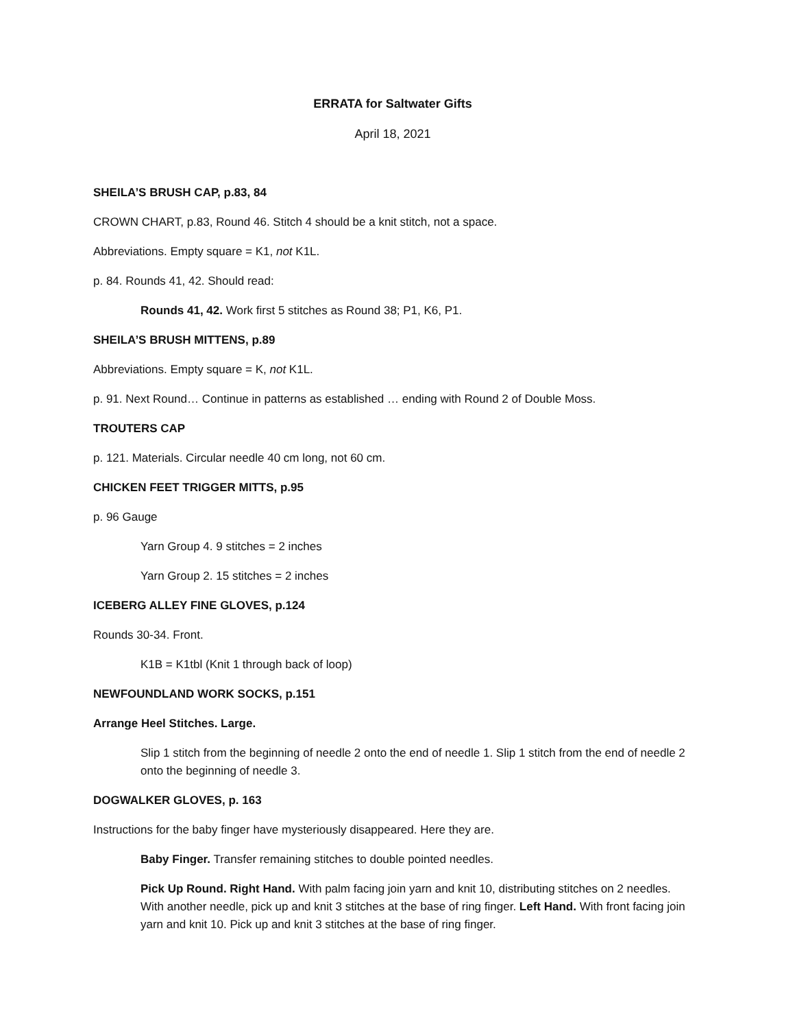ERRATA for Saltwater Gifts
April 18, 2021
SHEILA’S BRUSH CAP, p.83, 84
CROWN CHART, p.83, Round 46. Stitch 4 should be a knit stitch, not a space.
Abbreviations. Empty square = K1, not K1L.
p. 84. Rounds 41, 42. Should read:
Rounds 41, 42. Work first 5 stitches as Round 38; P1, K6, P1.
SHEILA’S BRUSH MITTENS, p.89
Abbreviations. Empty square = K, not K1L.
p. 91. Next Round… Continue in patterns as established … ending with Round 2 of Double Moss.
TROUTERS CAP
p. 121. Materials. Circular needle 40 cm long, not 60 cm.
CHICKEN FEET TRIGGER MITTS, p.95
p. 96 Gauge
Yarn Group 4. 9 stitches = 2 inches
Yarn Group 2. 15 stitches = 2 inches
ICEBERG ALLEY FINE GLOVES, p.124
Rounds 30-34. Front.
K1B = K1tbl (Knit 1 through back of loop)
NEWFOUNDLAND WORK SOCKS, p.151
Arrange Heel Stitches. Large.
Slip 1 stitch from the beginning of needle 2 onto the end of needle 1. Slip 1 stitch from the end of needle 2 onto the beginning of needle 3.
DOGWALKER GLOVES, p. 163
Instructions for the baby finger have mysteriously disappeared. Here they are.
Baby Finger. Transfer remaining stitches to double pointed needles.
Pick Up Round. Right Hand. With palm facing join yarn and knit 10, distributing stitches on 2 needles. With another needle, pick up and knit 3 stitches at the base of ring finger. Left Hand. With front facing join yarn and knit 10. Pick up and knit 3 stitches at the base of ring finger.